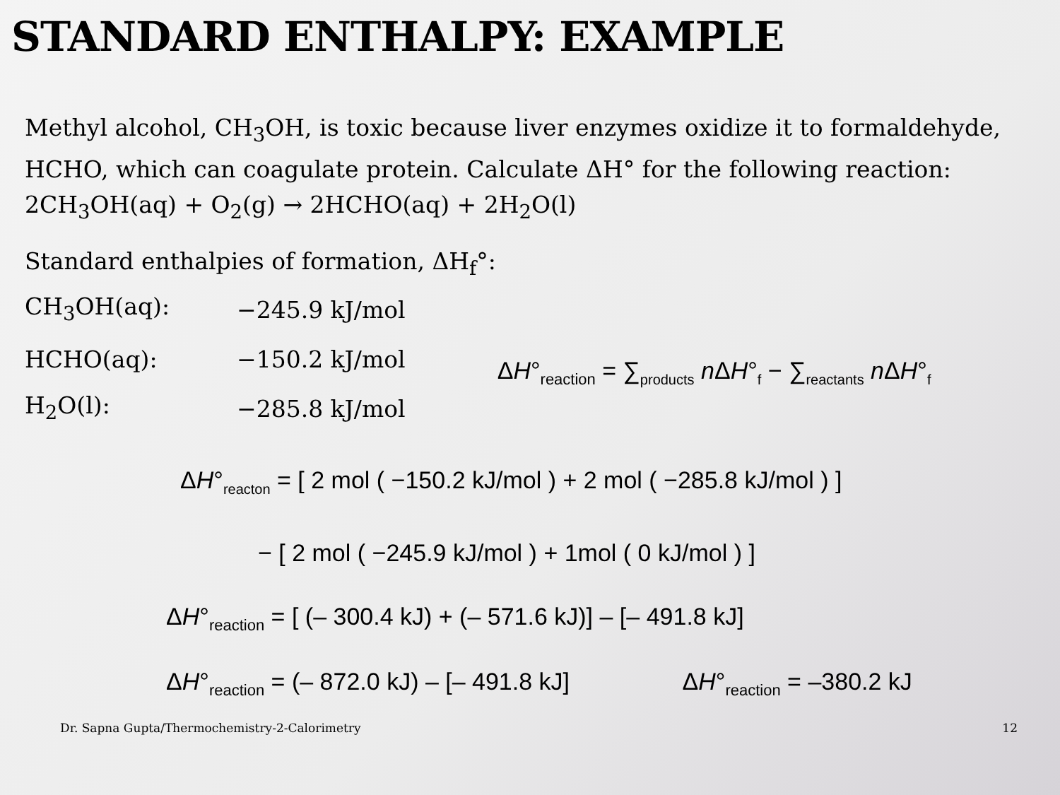STANDARD ENTHALPY: EXAMPLE
Methyl alcohol, CH<sub>3</sub>OH, is toxic because liver enzymes oxidize it to formaldehyde, HCHO, which can coagulate protein. Calculate ΔH° for the following reaction: 2CH<sub>3</sub>OH(aq) + O<sub>2</sub>(g) → 2HCHO(aq) + 2H<sub>2</sub>O(l)
Standard enthalpies of formation, ΔH<sub>f</sub>°:
CH<sub>3</sub>OH(aq): −245.9 kJ/mol
HCHO(aq): −150.2 kJ/mol
H<sub>2</sub>O(l): −285.8 kJ/mol
ΔH°<sub>reaction</sub> = ∑<sub>products</sub> n ΔH°<sub>f</sub> − ∑<sub>reactants</sub> n ΔH°<sub>f</sub>
ΔH°<sub>reacton</sub> = [ 2 mol ( −150.2 kJ/mol ) + 2 mol ( −285.8 kJ/mol ) ]
− [ 2 mol ( −245.9 kJ/mol ) + 1mol ( 0 kJ/mol ) ]
ΔH°<sub>reaction</sub> = [ (– 300.4 kJ) + (– 571.6 kJ)] – [– 491.8 kJ]
ΔH°<sub>reaction</sub> = (– 872.0 kJ) – [– 491.8 kJ] ΔH°<sub>reaction</sub> = –380.2 kJ
Dr. Sapna Gupta/Thermochemistry-2-Calorimetry 12